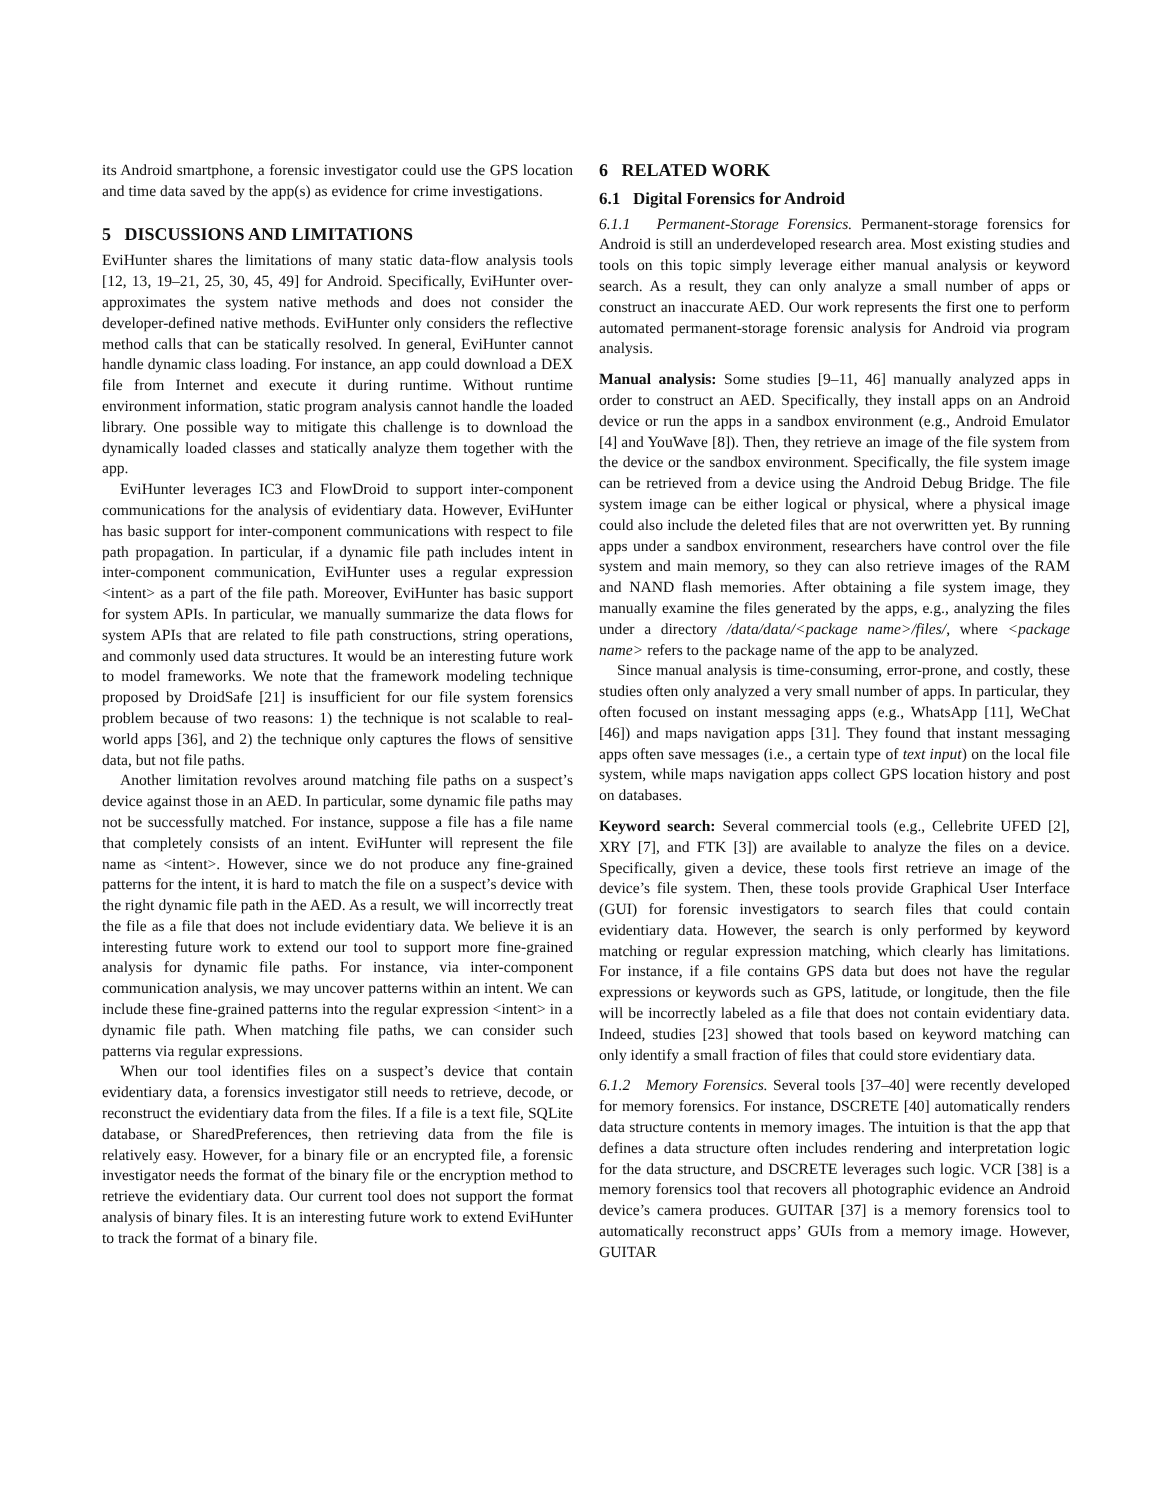its Android smartphone, a forensic investigator could use the GPS location and time data saved by the app(s) as evidence for crime investigations.
5 DISCUSSIONS AND LIMITATIONS
EviHunter shares the limitations of many static data-flow analysis tools [12, 13, 19–21, 25, 30, 45, 49] for Android. Specifically, EviHunter over-approximates the system native methods and does not consider the developer-defined native methods. EviHunter only considers the reflective method calls that can be statically resolved. In general, EviHunter cannot handle dynamic class loading. For instance, an app could download a DEX file from Internet and execute it during runtime. Without runtime environment information, static program analysis cannot handle the loaded library. One possible way to mitigate this challenge is to download the dynamically loaded classes and statically analyze them together with the app.
EviHunter leverages IC3 and FlowDroid to support inter-component communications for the analysis of evidentiary data. However, EviHunter has basic support for inter-component communications with respect to file path propagation. In particular, if a dynamic file path includes intent in inter-component communication, EviHunter uses a regular expression <intent> as a part of the file path. Moreover, EviHunter has basic support for system APIs. In particular, we manually summarize the data flows for system APIs that are related to file path constructions, string operations, and commonly used data structures. It would be an interesting future work to model frameworks. We note that the framework modeling technique proposed by DroidSafe [21] is insufficient for our file system forensics problem because of two reasons: 1) the technique is not scalable to real-world apps [36], and 2) the technique only captures the flows of sensitive data, but not file paths.
Another limitation revolves around matching file paths on a suspect’s device against those in an AED. In particular, some dynamic file paths may not be successfully matched. For instance, suppose a file has a file name that completely consists of an intent. EviHunter will represent the file name as <intent>. However, since we do not produce any fine-grained patterns for the intent, it is hard to match the file on a suspect’s device with the right dynamic file path in the AED. As a result, we will incorrectly treat the file as a file that does not include evidentiary data. We believe it is an interesting future work to extend our tool to support more fine-grained analysis for dynamic file paths. For instance, via inter-component communication analysis, we may uncover patterns within an intent. We can include these fine-grained patterns into the regular expression <intent> in a dynamic file path. When matching file paths, we can consider such patterns via regular expressions.
When our tool identifies files on a suspect’s device that contain evidentiary data, a forensics investigator still needs to retrieve, decode, or reconstruct the evidentiary data from the files. If a file is a text file, SQLite database, or SharedPreferences, then retrieving data from the file is relatively easy. However, for a binary file or an encrypted file, a forensic investigator needs the format of the binary file or the encryption method to retrieve the evidentiary data. Our current tool does not support the format analysis of binary files. It is an interesting future work to extend EviHunter to track the format of a binary file.
6 RELATED WORK
6.1 Digital Forensics for Android
6.1.1 Permanent-Storage Forensics. Permanent-storage forensics for Android is still an underdeveloped research area. Most existing studies and tools on this topic simply leverage either manual analysis or keyword search. As a result, they can only analyze a small number of apps or construct an inaccurate AED. Our work represents the first one to perform automated permanent-storage forensic analysis for Android via program analysis.
Manual analysis: Some studies [9–11, 46] manually analyzed apps in order to construct an AED. Specifically, they install apps on an Android device or run the apps in a sandbox environment (e.g., Android Emulator [4] and YouWave [8]). Then, they retrieve an image of the file system from the device or the sandbox environment. Specifically, the file system image can be retrieved from a device using the Android Debug Bridge. The file system image can be either logical or physical, where a physical image could also include the deleted files that are not overwritten yet. By running apps under a sandbox environment, researchers have control over the file system and main memory, so they can also retrieve images of the RAM and NAND flash memories. After obtaining a file system image, they manually examine the files generated by the apps, e.g., analyzing the files under a directory /data/data/<package name>/files/, where <package name> refers to the package name of the app to be analyzed.
Since manual analysis is time-consuming, error-prone, and costly, these studies often only analyzed a very small number of apps. In particular, they often focused on instant messaging apps (e.g., WhatsApp [11], WeChat [46]) and maps navigation apps [31]. They found that instant messaging apps often save messages (i.e., a certain type of text input) on the local file system, while maps navigation apps collect GPS location history and post on databases.
Keyword search: Several commercial tools (e.g., Cellebrite UFED [2], XRY [7], and FTK [3]) are available to analyze the files on a device. Specifically, given a device, these tools first retrieve an image of the device’s file system. Then, these tools provide Graphical User Interface (GUI) for forensic investigators to search files that could contain evidentiary data. However, the search is only performed by keyword matching or regular expression matching, which clearly has limitations. For instance, if a file contains GPS data but does not have the regular expressions or keywords such as GPS, latitude, or longitude, then the file will be incorrectly labeled as a file that does not contain evidentiary data. Indeed, studies [23] showed that tools based on keyword matching can only identify a small fraction of files that could store evidentiary data.
6.1.2 Memory Forensics. Several tools [37–40] were recently developed for memory forensics. For instance, DSCRETE [40] automatically renders data structure contents in memory images. The intuition is that the app that defines a data structure often includes rendering and interpretation logic for the data structure, and DSCRETE leverages such logic. VCR [38] is a memory forensics tool that recovers all photographic evidence an Android device’s camera produces. GUITAR [37] is a memory forensics tool to automatically reconstruct apps’ GUIs from a memory image. However, GUITAR